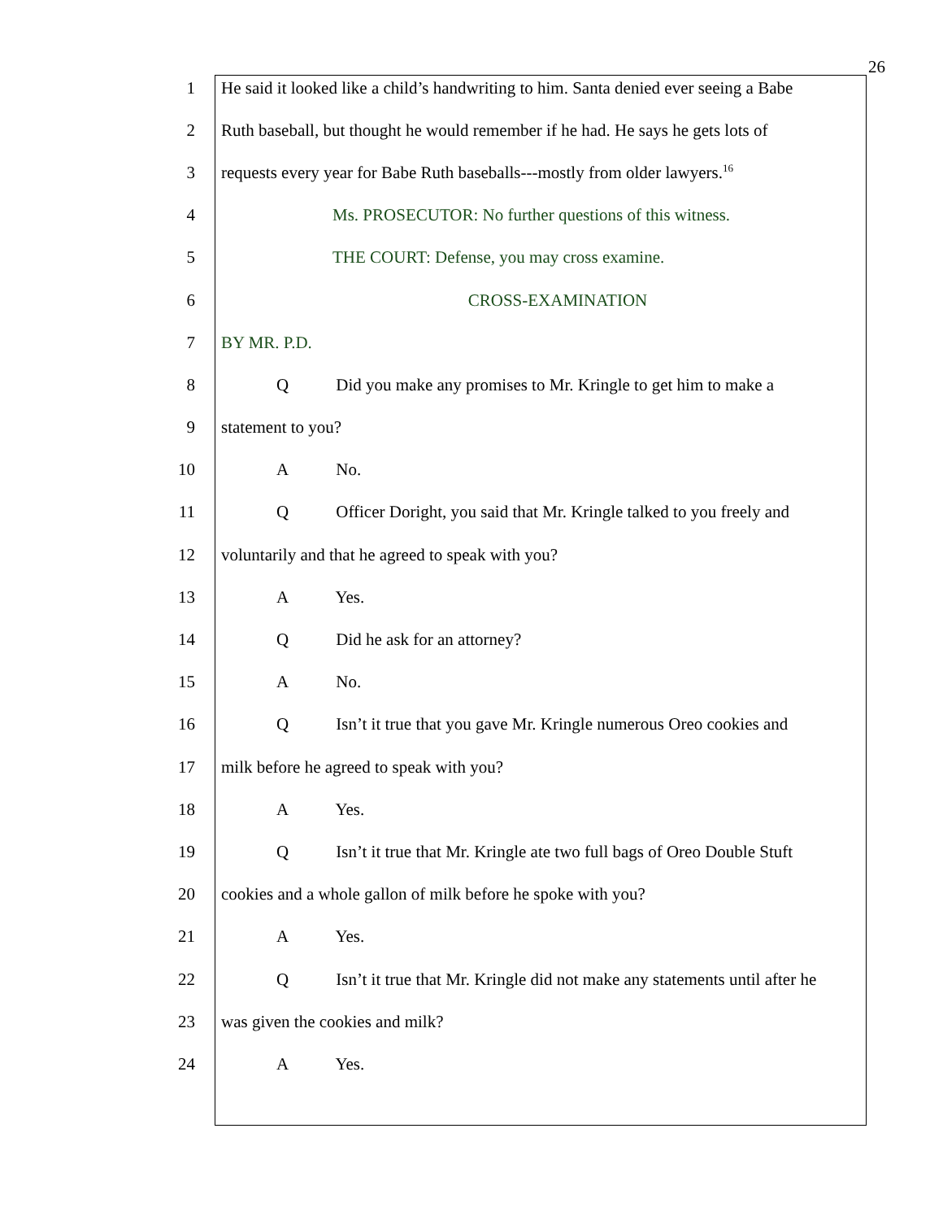26
1 He said it looked like a child’s handwriting to him. Santa denied ever seeing a Babe
2 Ruth baseball, but thought he would remember if he had. He says he gets lots of
3 requests every year for Babe Ruth baseballs---mostly from older lawyers.<sup>16</sup>
4 Ms. PROSECUTOR: No further questions of this witness.
5 THE COURT: Defense, you may cross examine.
6 CROSS-EXAMINATION
7 BY MR. P.D.
8 Q Did you make any promises to Mr. Kringle to get him to make a
9 statement to you?
10 A No.
11 Q Officer Doright, you said that Mr. Kringle talked to you freely and
12 voluntarily and that he agreed to speak with you?
13 A Yes.
14 Q Did he ask for an attorney?
15 A No.
16 Q Isn’t it true that you gave Mr. Kringle numerous Oreo cookies and
17 milk before he agreed to speak with you?
18 A Yes.
19 Q Isn’t it true that Mr. Kringle ate two full bags of Oreo Double Stuft
20 cookies and a whole gallon of milk before he spoke with you?
21 A Yes.
22 Q Isn’t it true that Mr. Kringle did not make any statements until after he
23 was given the cookies and milk?
24 A Yes.